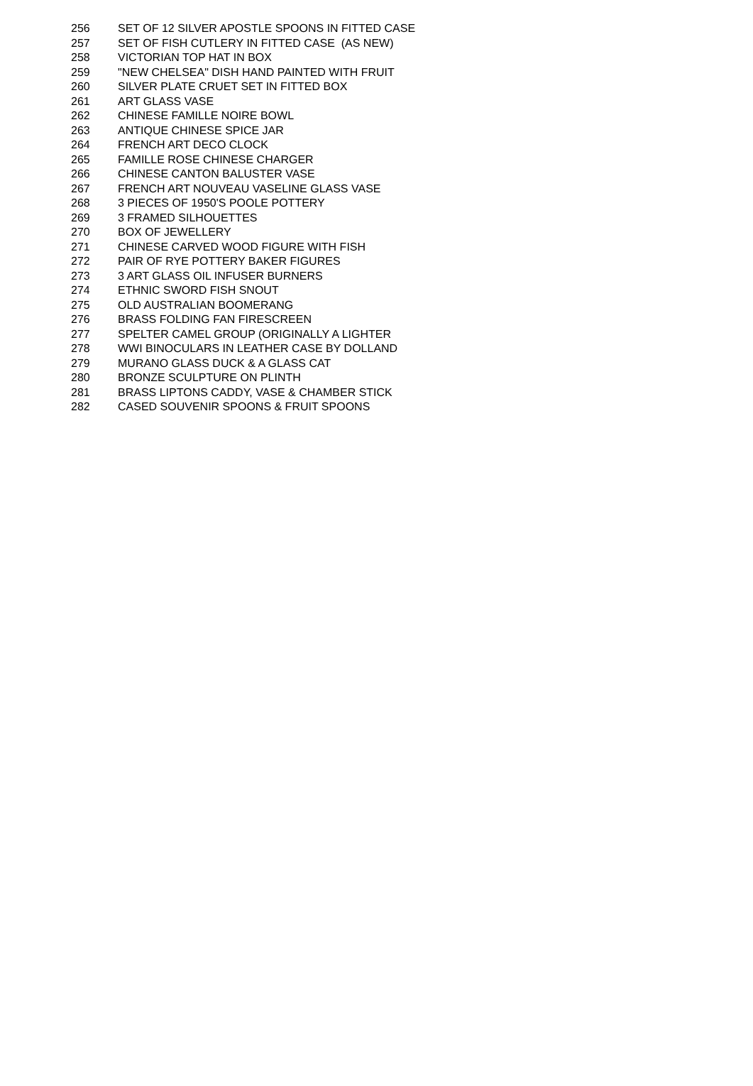| 256 | SET OF 12 SILVER APOSTLE SPOONS IN FITTED CASE |
| 257 | SET OF FISH CUTLERY IN FITTED CASE (AS NEW) |
| 258 | VICTORIAN TOP HAT IN BOX |
| 259 | "NEW CHELSEA" DISH HAND PAINTED WITH FRUIT |
| 260 | SILVER PLATE CRUET SET IN FITTED BOX |
| 261 | ART GLASS VASE |
| 262 | CHINESE FAMILLE NOIRE BOWL |
| 263 | ANTIQUE CHINESE SPICE JAR |
| 264 | FRENCH ART DECO CLOCK |
| 265 | FAMILLE ROSE CHINESE CHARGER |
| 266 | CHINESE CANTON BALUSTER VASE |
| 267 | FRENCH ART NOUVEAU VASELINE GLASS VASE |
| 268 | 3 PIECES OF 1950'S POOLE POTTERY |
| 269 | 3 FRAMED SILHOUETTES |
| 270 | BOX OF JEWELLERY |
| 271 | CHINESE CARVED WOOD FIGURE WITH FISH |
| 272 | PAIR OF RYE POTTERY BAKER FIGURES |
| 273 | 3 ART GLASS OIL INFUSER BURNERS |
| 274 | ETHNIC SWORD FISH SNOUT |
| 275 | OLD AUSTRALIAN BOOMERANG |
| 276 | BRASS FOLDING FAN FIRESCREEN |
| 277 | SPELTER CAMEL GROUP (ORIGINALLY A LIGHTER |
| 278 | WWI BINOCULARS IN LEATHER CASE BY DOLLAND |
| 279 | MURANO GLASS DUCK & A GLASS CAT |
| 280 | BRONZE SCULPTURE ON PLINTH |
| 281 | BRASS LIPTONS CADDY, VASE & CHAMBER STICK |
| 282 | CASED SOUVENIR SPOONS & FRUIT SPOONS |